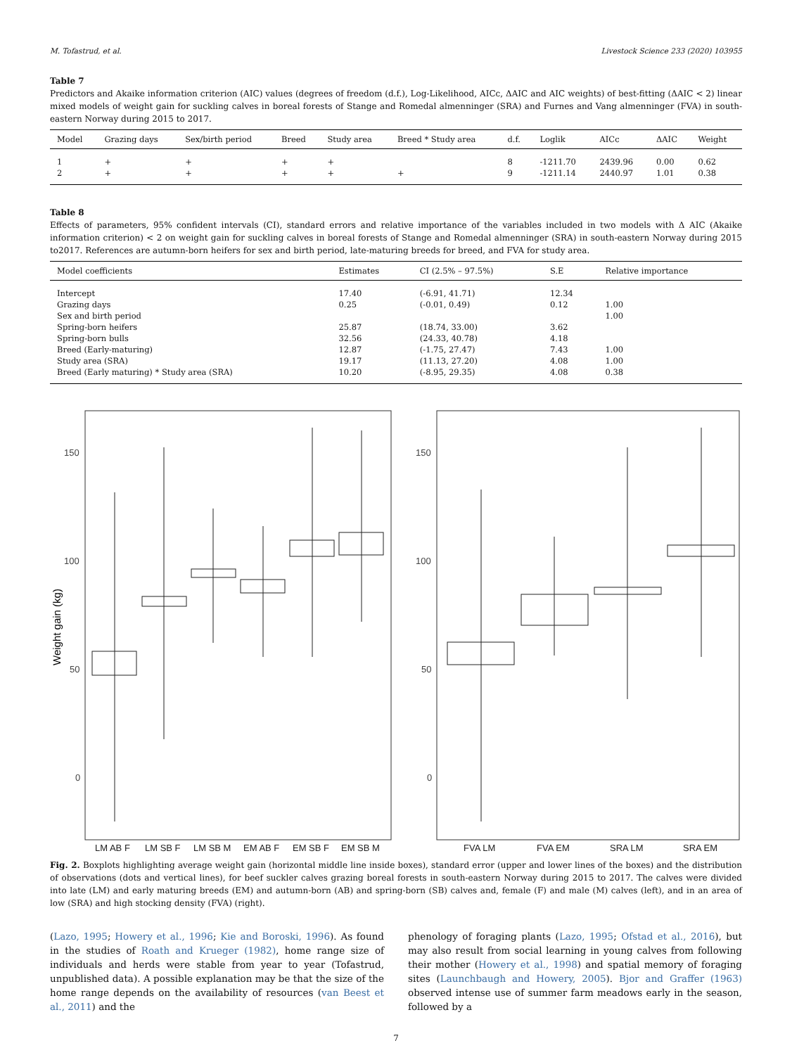M. Tofastrud, et al. Livestock Science 233 (2020) 103955
Table 7
Predictors and Akaike information criterion (AIC) values (degrees of freedom (d.f.), Log-Likelihood, AICc, ΔAIC and AIC weights) of best-fitting (ΔAIC < 2) linear mixed models of weight gain for suckling calves in boreal forests of Stange and Romedal almenninger (SRA) and Furnes and Vang almenninger (FVA) in south-eastern Norway during 2015 to 2017.
| Model | Grazing days | Sex/birth period | Breed | Study area | Breed * Study area | d.f. | Loglik | AICc | ΔAIC | Weight |
| --- | --- | --- | --- | --- | --- | --- | --- | --- | --- | --- |
| 1 | + | + | + | + | | 8 | -1211.70 | 2439.96 | 0.00 | 0.62 |
| 2 | + | + | + | + | + | 9 | -1211.14 | 2440.97 | 1.01 | 0.38 |
Table 8
Effects of parameters, 95% confident intervals (CI), standard errors and relative importance of the variables included in two models with Δ AIC (Akaike information criterion) < 2 on weight gain for suckling calves in boreal forests of Stange and Romedal almenninger (SRA) in south-eastern Norway during 2015 to2017. References are autumn-born heifers for sex and birth period, late-maturing breeds for breed, and FVA for study area.
| Model coefficients | Estimates | CI (2.5% – 97.5%) | S.E | Relative importance |
| --- | --- | --- | --- | --- |
| Intercept | 17.40 | (-6.91, 41.71) | 12.34 | |
| Grazing days | 0.25 | (-0.01, 0.49) | 0.12 | 1.00 |
| Sex and birth period | | | | 1.00 |
| Spring-born heifers | 25.87 | (18.74, 33.00) | 3.62 | |
| Spring-born bulls | 32.56 | (24.33, 40.78) | 4.18 | |
| Breed (Early-maturing) | 12.87 | (-1.75, 27.47) | 7.43 | 1.00 |
| Study area (SRA) | 19.17 | (11.13, 27.20) | 4.08 | 1.00 |
| Breed (Early maturing) * Study area (SRA) | 10.20 | (-8.95, 29.35) | 4.08 | 0.38 |
150
100
50
0
Weight gain (kg)
LM AB F
LM SB F
LM SB M
EM AB F
EM SB F
EM SB M
150
100
50
0
FVA LM
FVA EM
SRA LM
SRA EM
Fig. 2. Boxplots highlighting average weight gain (horizontal middle line inside boxes), standard error (upper and lower lines of the boxes) and the distribution of observations (dots and vertical lines), for beef suckler calves grazing boreal forests in south-eastern Norway during 2015 to 2017. The calves were divided into late (LM) and early maturing breeds (EM) and autumn-born (AB) and spring-born (SB) calves and, female (F) and male (M) calves (left), and in an area of low (SRA) and high stocking density (FVA) (right).
(Lazo, 1995; Howery et al., 1996; Kie and Boroski, 1996). As found in the studies of Roath and Krueger (1982), home range size of individuals and herds were stable from year to year (Tofastrud, unpublished data). A possible explanation may be that the size of the home range depends on the availability of resources (van Beest et al., 2011) and the
phenology of foraging plants (Lazo, 1995; Ofstad et al., 2016), but may also result from social learning in young calves from following their mother (Howery et al., 1998) and spatial memory of foraging sites (Launchbaugh and Howery, 2005). Bjor and Graffer (1963) observed intense use of summer farm meadows early in the season, followed by a
7